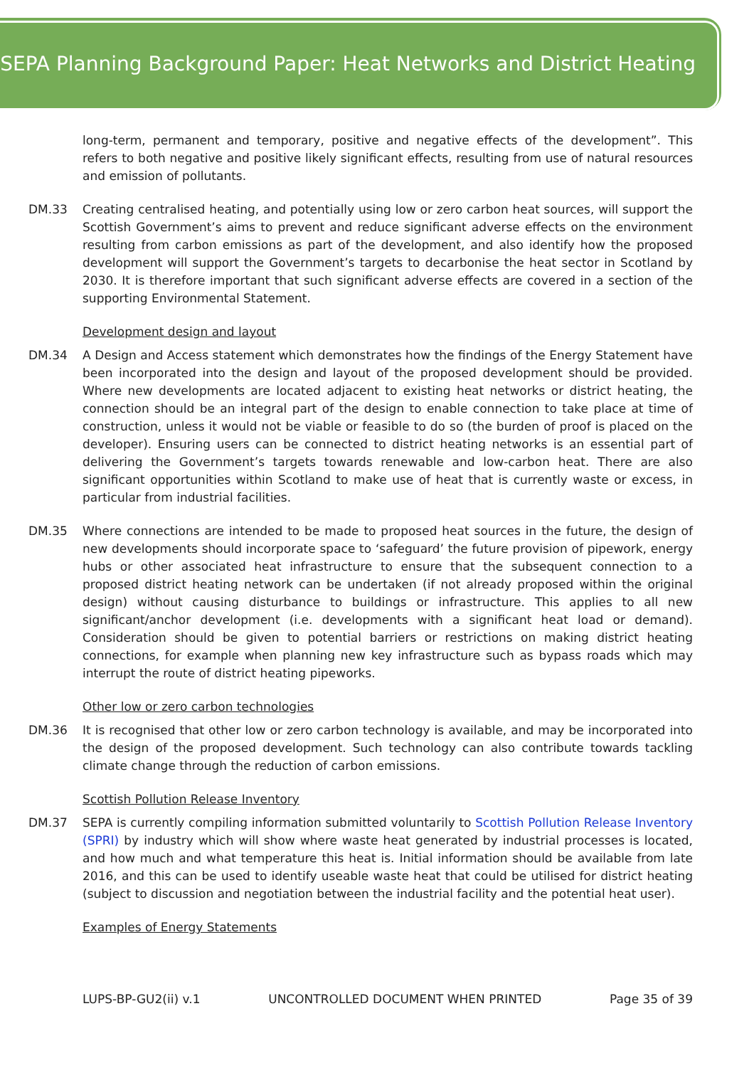SEPA Planning Background Paper: Heat Networks and District Heating
long-term, permanent and temporary, positive and negative effects of the development”. This refers to both negative and positive likely significant effects, resulting from use of natural resources and emission of pollutants.
DM.33 Creating centralised heating, and potentially using low or zero carbon heat sources, will support the Scottish Government’s aims to prevent and reduce significant adverse effects on the environment resulting from carbon emissions as part of the development, and also identify how the proposed development will support the Government’s targets to decarbonise the heat sector in Scotland by 2030. It is therefore important that such significant adverse effects are covered in a section of the supporting Environmental Statement.
Development design and layout
DM.34 A Design and Access statement which demonstrates how the findings of the Energy Statement have been incorporated into the design and layout of the proposed development should be provided. Where new developments are located adjacent to existing heat networks or district heating, the connection should be an integral part of the design to enable connection to take place at time of construction, unless it would not be viable or feasible to do so (the burden of proof is placed on the developer). Ensuring users can be connected to district heating networks is an essential part of delivering the Government’s targets towards renewable and low-carbon heat. There are also significant opportunities within Scotland to make use of heat that is currently waste or excess, in particular from industrial facilities.
DM.35 Where connections are intended to be made to proposed heat sources in the future, the design of new developments should incorporate space to ‘safeguard’ the future provision of pipework, energy hubs or other associated heat infrastructure to ensure that the subsequent connection to a proposed district heating network can be undertaken (if not already proposed within the original design) without causing disturbance to buildings or infrastructure. This applies to all new significant/anchor development (i.e. developments with a significant heat load or demand). Consideration should be given to potential barriers or restrictions on making district heating connections, for example when planning new key infrastructure such as bypass roads which may interrupt the route of district heating pipeworks.
Other low or zero carbon technologies
DM.36 It is recognised that other low or zero carbon technology is available, and may be incorporated into the design of the proposed development. Such technology can also contribute towards tackling climate change through the reduction of carbon emissions.
Scottish Pollution Release Inventory
DM.37 SEPA is currently compiling information submitted voluntarily to Scottish Pollution Release Inventory (SPRI) by industry which will show where waste heat generated by industrial processes is located, and how much and what temperature this heat is. Initial information should be available from late 2016, and this can be used to identify useable waste heat that could be utilised for district heating (subject to discussion and negotiation between the industrial facility and the potential heat user).
Examples of Energy Statements
LUPS-BP-GU2(ii) v.1 UNCONTROLLED DOCUMENT WHEN PRINTED Page 35 of 39